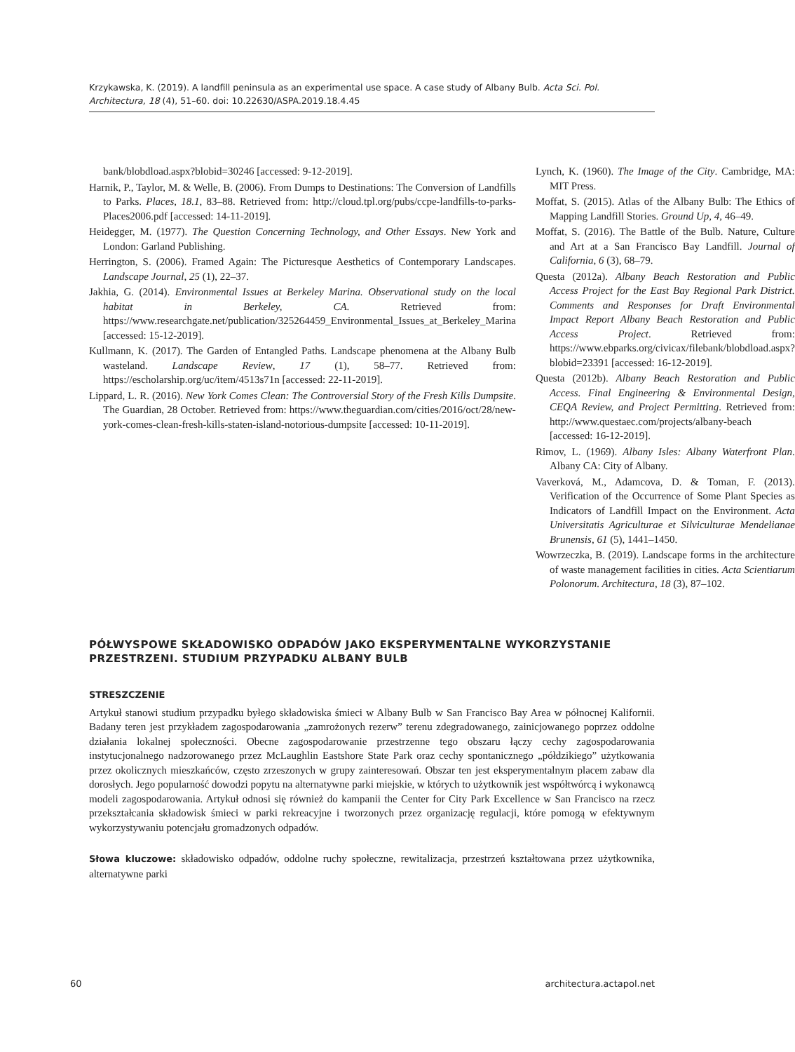Krzykawska, K. (2019). A landfill peninsula as an experimental use space. A case study of Albany Bulb. Acta Sci. Pol. Architectura, 18 (4), 51–60. doi: 10.22630/ASPA.2019.18.4.45
bank/blobdload.aspx?blobid=30246 [accessed: 9-12-2019].
Harnik, P., Taylor, M. & Welle, B. (2006). From Dumps to Destinations: The Conversion of Landfills to Parks. Places, 18.1, 83–88. Retrieved from: http://cloud.tpl.org/pubs/ccpe-landfills-to-parks-Places2006.pdf [accessed: 14-11-2019].
Heidegger, M. (1977). The Question Concerning Technology, and Other Essays. New York and London: Garland Publishing.
Herrington, S. (2006). Framed Again: The Picturesque Aesthetics of Contemporary Landscapes. Landscape Journal, 25 (1), 22–37.
Jakhia, G. (2014). Environmental Issues at Berkeley Marina. Observational study on the local habitat in Berkeley, CA. Retrieved from: https://www.researchgate.net/publication/325264459_Environmental_Issues_at_Berkeley_Marina [accessed: 15-12-2019].
Kullmann, K. (2017). The Garden of Entangled Paths. Landscape phenomena at the Albany Bulb wasteland. Landscape Review, 17 (1), 58–77. Retrieved from: https://escholarship.org/uc/item/4513s71n [accessed: 22-11-2019].
Lippard, L. R. (2016). New York Comes Clean: The Controversial Story of the Fresh Kills Dumpsite. The Guardian, 28 October. Retrieved from: https://www.theguardian.com/cities/2016/oct/28/new-york-comes-clean-fresh-kills-staten-island-notorious-dumpsite [accessed: 10-11-2019].
Lynch, K. (1960). The Image of the City. Cambridge, MA: MIT Press.
Moffat, S. (2015). Atlas of the Albany Bulb: The Ethics of Mapping Landfill Stories. Ground Up, 4, 46–49.
Moffat, S. (2016). The Battle of the Bulb. Nature, Culture and Art at a San Francisco Bay Landfill. Journal of California, 6 (3), 68–79.
Questa (2012a). Albany Beach Restoration and Public Access Project for the East Bay Regional Park District. Comments and Responses for Draft Environmental Impact Report Albany Beach Restoration and Public Access Project. Retrieved from: https://www.ebparks.org/civicax/filebank/blobdload.aspx?blobid=23391 [accessed: 16-12-2019].
Questa (2012b). Albany Beach Restoration and Public Access. Final Engineering & Environmental Design, CEQA Review, and Project Permitting. Retrieved from: http://www.questaec.com/projects/albany-beach [accessed: 16-12-2019].
Rimov, L. (1969). Albany Isles: Albany Waterfront Plan. Albany CA: City of Albany.
Vaverková, M., Adamcova, D. & Toman, F. (2013). Verification of the Occurrence of Some Plant Species as Indicators of Landfill Impact on the Environment. Acta Universitatis Agriculturae et Silviculturae Mendelianae Brunensis, 61 (5), 1441–1450.
Wowrzeczka, B. (2019). Landscape forms in the architecture of waste management facilities in cities. Acta Scientiarum Polonorum. Architectura, 18 (3), 87–102.
PÓŁWYSPOWE SKŁADOWISKO ODPADÓW JAKO EKSPERYMENTALNE WYKORZYSTANIE PRZESTRZENI. STUDIUM PRZYPADKU ALBANY BULB
STRESZCZENIE
Artykuł stanowi studium przypadku byłego składowiska śmieci w Albany Bulb w San Francisco Bay Area w północnej Kalifornii. Badany teren jest przykładem zagospodarowania „zamrożonych rezerw” terenu zdegradowanego, zainicjowanego poprzez oddolne działania lokalnej społeczności. Obecne zagospodarowanie przestrzenne tego obszaru łączy cechy zagospodarowania instytucjonalnego nadzorowanego przez McLaughlin Eastshore State Park oraz cechy spontanicznego „półdzikiego” użytkowania przez okolicznych mieszkańców, często zrzeszonych w grupy zainteresowań. Obszar ten jest eksperymentalnym placem zabaw dla dorosłych. Jego popularność dowodzi popytu na alternatywne parki miejskie, w których to użytkownik jest współtwórcą i wykonawcą modeli zagospodarowania. Artykuł odnosi się również do kampanii the Center for City Park Excellence w San Francisco na rzecz przekształcania składowisk śmieci w parki rekreacyjne i tworzonych przez organizację regulacji, które pomogą w efektywnym wykorzystywaniu potencjału gromadzonych odpadów.
Słowa kluczowe: składowisko odpadów, oddolne ruchy społeczne, rewitalizacja, przestrzeń kształtowana przez użytkownika, alternatywne parki
60 architectura.actapol.net